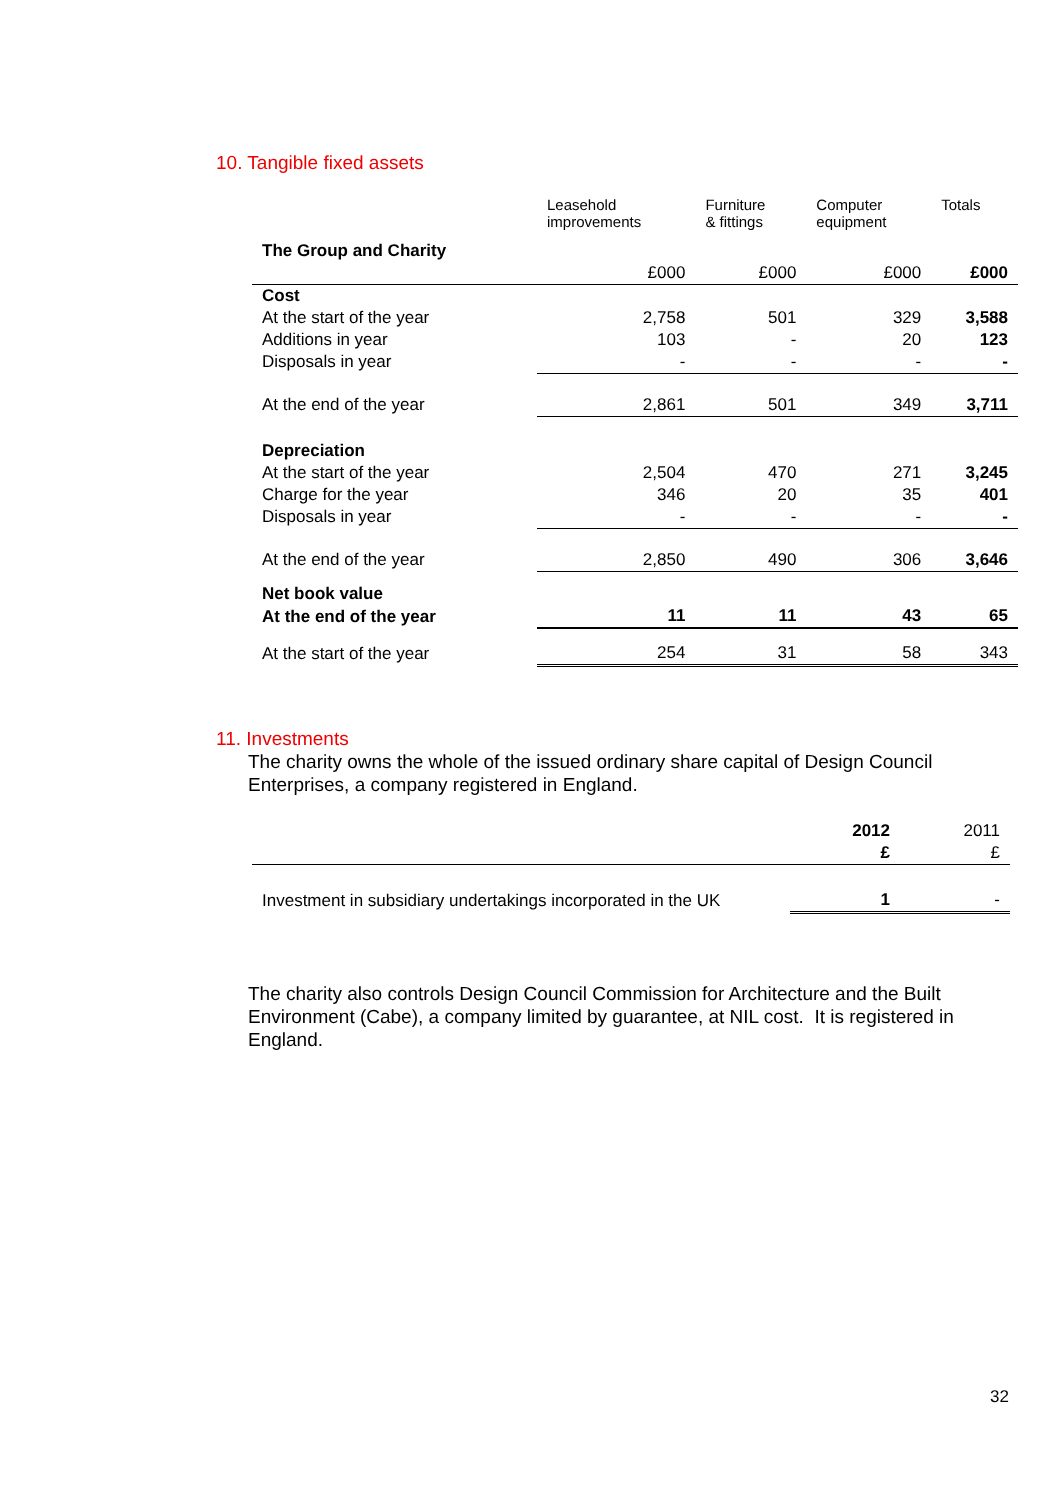10. Tangible fixed assets
| | Leasehold improvements | Furniture & fittings | Computer equipment | Totals |
| --- | --- | --- | --- | --- |
| The Group and Charity | | | | |
| | £000 | £000 | £000 | £000 |
| Cost | | | | |
| At the start of the year | 2,758 | 501 | 329 | 3,588 |
| Additions in year | 103 | - | 20 | 123 |
| Disposals in year | - | - | - | - |
| At the end of the year | 2,861 | 501 | 349 | 3,711 |
| Depreciation | | | | |
| At the start of the year | 2,504 | 470 | 271 | 3,245 |
| Charge for the year | 346 | 20 | 35 | 401 |
| Disposals in year | - | - | - | - |
| At the end of the year | 2,850 | 490 | 306 | 3,646 |
| Net book value | | | | |
| At the end of the year | 11 | 11 | 43 | 65 |
| At the start of the year | 254 | 31 | 58 | 343 |
11. Investments
The charity owns the whole of the issued ordinary share capital of Design Council Enterprises, a company registered in England.
| | 2012 | 2011 |
| | £ | £ |
| Investment in subsidiary undertakings incorporated in the UK | 1 | - |
The charity also controls Design Council Commission for Architecture and the Built Environment (Cabe), a company limited by guarantee, at NIL cost. It is registered in England.
32